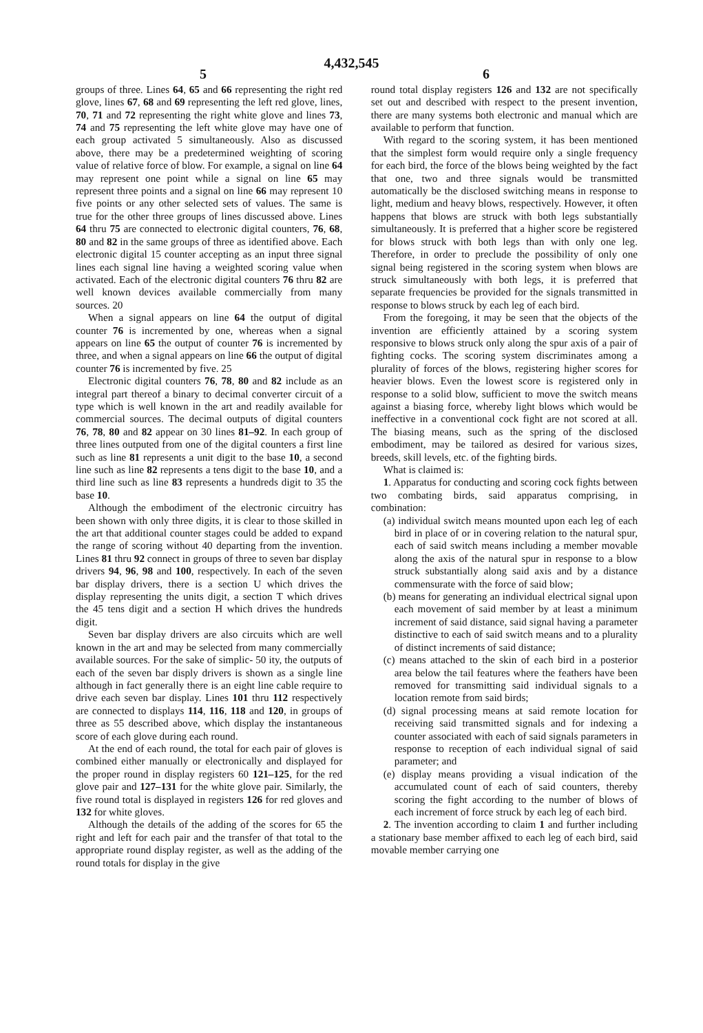4,432,545
5 6
groups of three. Lines 64, 65 and 66 representing the right red glove, lines 67, 68 and 69 representing the left red glove, lines, 70, 71 and 72 representing the right white glove and lines 73, 74 and 75 representing the left white glove may have one of each group activated 5 simultaneously. Also as discussed above, there may be a predetermined weighting of scoring value of relative force of blow. For example, a signal on line 64 may represent one point while a signal on line 65 may represent three points and a signal on line 66 may represent 10 five points or any other selected sets of values. The same is true for the other three groups of lines discussed above. Lines 64 thru 75 are connected to electronic digital counters, 76, 68, 80 and 82 in the same groups of three as identified above. Each electronic digital 15 counter accepting as an input three signal lines each signal line having a weighted scoring value when activated. Each of the electronic digital counters 76 thru 82 are well known devices available commercially from many sources. 20
When a signal appears on line 64 the output of digital counter 76 is incremented by one, whereas when a signal appears on line 65 the output of counter 76 is incremented by three, and when a signal appears on line 66 the output of digital counter 76 is incremented by five. 25
Electronic digital counters 76, 78, 80 and 82 include as an integral part thereof a binary to decimal converter circuit of a type which is well known in the art and readily available for commercial sources. The decimal outputs of digital counters 76, 78, 80 and 82 appear on 30 lines 81–92. In each group of three lines outputed from one of the digital counters a first line such as line 81 represents a unit digit to the base 10, a second line such as line 82 represents a tens digit to the base 10, and a third line such as line 83 represents a hundreds digit to 35 the base 10.
Although the embodiment of the electronic circuitry has been shown with only three digits, it is clear to those skilled in the art that additional counter stages could be added to expand the range of scoring without 40 departing from the invention. Lines 81 thru 92 connect in groups of three to seven bar display drivers 94, 96, 98 and 100, respectively. In each of the seven bar display drivers, there is a section U which drives the display representing the units digit, a section T which drives the 45 tens digit and a section H which drives the hundreds digit.
Seven bar display drivers are also circuits which are well known in the art and may be selected from many commercially available sources. For the sake of simplic- 50 ity, the outputs of each of the seven bar disply drivers is shown as a single line although in fact generally there is an eight line cable require to drive each seven bar display. Lines 101 thru 112 respectively are connected to displays 114, 116, 118 and 120, in groups of three as 55 described above, which display the instantaneous score of each glove during each round.
At the end of each round, the total for each pair of gloves is combined either manually or electronically and displayed for the proper round in display registers 60 121–125, for the red glove pair and 127–131 for the white glove pair. Similarly, the five round total is displayed in registers 126 for red gloves and 132 for white gloves.
Although the details of the adding of the scores for 65 the right and left for each pair and the transfer of that total to the appropriate round display register, as well as the adding of the round totals for display in the give
round total display registers 126 and 132 are not specifically set out and described with respect to the present invention, there are many systems both electronic and manual which are available to perform that function.
With regard to the scoring system, it has been mentioned that the simplest form would require only a single frequency for each bird, the force of the blows being weighted by the fact that one, two and three signals would be transmitted automatically be the disclosed switching means in response to light, medium and heavy blows, respectively. However, it often happens that blows are struck with both legs substantially simultaneously. It is preferred that a higher score be registered for blows struck with both legs than with only one leg. Therefore, in order to preclude the possibility of only one signal being registered in the scoring system when blows are struck simultaneously with both legs, it is preferred that separate frequencies be provided for the signals transmitted in response to blows struck by each leg of each bird.
From the foregoing, it may be seen that the objects of the invention are efficiently attained by a scoring system responsive to blows struck only along the spur axis of a pair of fighting cocks. The scoring system discriminates among a plurality of forces of the blows, registering higher scores for heavier blows. Even the lowest score is registered only in response to a solid blow, sufficient to move the switch means against a biasing force, whereby light blows which would be ineffective in a conventional cock fight are not scored at all. The biasing means, such as the spring of the disclosed embodiment, may be tailored as desired for various sizes, breeds, skill levels, etc. of the fighting birds.
What is claimed is:
1. Apparatus for conducting and scoring cock fights between two combating birds, said apparatus comprising, in combination:
(a) individual switch means mounted upon each leg of each bird in place of or in covering relation to the natural spur, each of said switch means including a member movable along the axis of the natural spur in response to a blow struck substantially along said axis and by a distance commensurate with the force of said blow;
(b) means for generating an individual electrical signal upon each movement of said member by at least a minimum increment of said distance, said signal having a parameter distinctive to each of said switch means and to a plurality of distinct increments of said distance;
(c) means attached to the skin of each bird in a posterior area below the tail features where the feathers have been removed for transmitting said individual signals to a location remote from said birds;
(d) signal processing means at said remote location for receiving said transmitted signals and for indexing a counter associated with each of said signals parameters in response to reception of each individual signal of said parameter; and
(e) display means providing a visual indication of the accumulated count of each of said counters, thereby scoring the fight according to the number of blows of each increment of force struck by each leg of each bird.
2. The invention according to claim 1 and further including a stationary base member affixed to each leg of each bird, said movable member carrying one